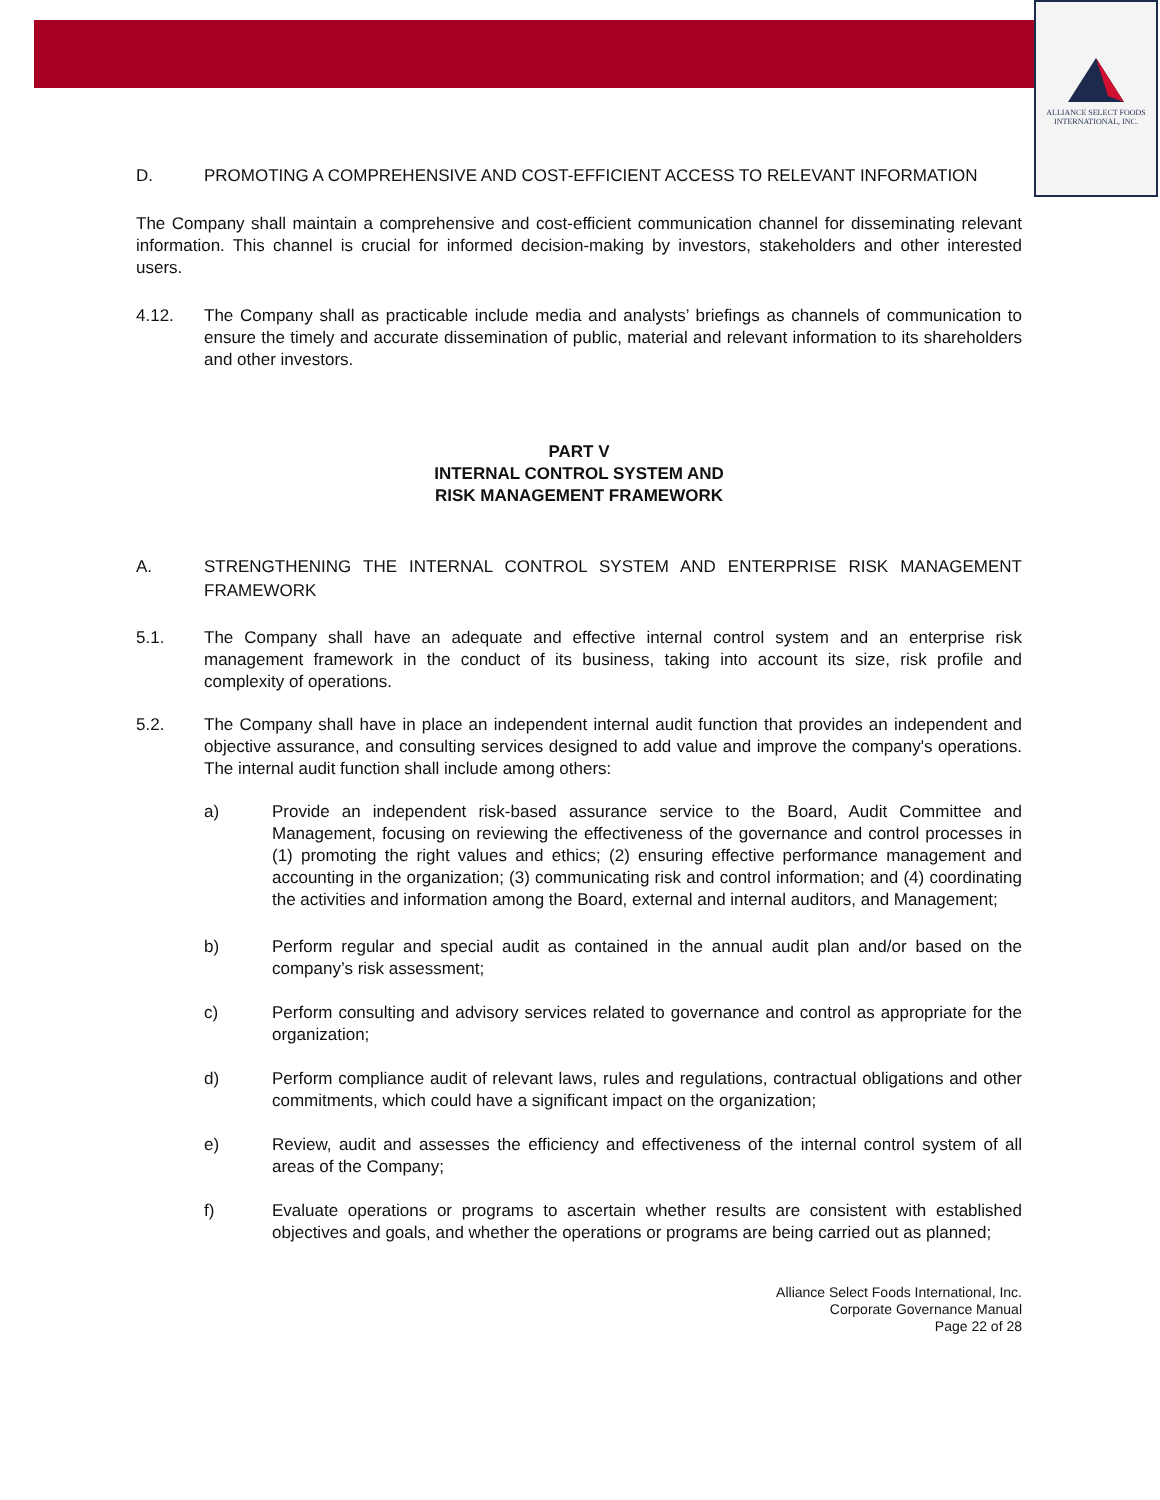ALLIANCE SELECT FOODS
INTERNATIONAL, INC.
D. PROMOTING A COMPREHENSIVE AND COST-EFFICIENT ACCESS TO RELEVANT INFORMATION
The Company shall maintain a comprehensive and cost-efficient communication channel for disseminating relevant information. This channel is crucial for informed decision-making by investors, stakeholders and other interested users.
4.12. The Company shall as practicable include media and analysts’ briefings as channels of communication to ensure the timely and accurate dissemination of public, material and relevant information to its shareholders and other investors.
PART V
INTERNAL CONTROL SYSTEM AND
RISK MANAGEMENT FRAMEWORK
A. STRENGTHENING THE INTERNAL CONTROL SYSTEM AND ENTERPRISE RISK MANAGEMENT FRAMEWORK
5.1. The Company shall have an adequate and effective internal control system and an enterprise risk management framework in the conduct of its business, taking into account its size, risk profile and complexity of operations.
5.2. The Company shall have in place an independent internal audit function that provides an independent and objective assurance, and consulting services designed to add value and improve the company's operations. The internal audit function shall include among others:
a) Provide an independent risk-based assurance service to the Board, Audit Committee and Management, focusing on reviewing the effectiveness of the governance and control processes in (1) promoting the right values and ethics; (2) ensuring effective performance management and accounting in the organization; (3) communicating risk and control information; and (4) coordinating the activities and information among the Board, external and internal auditors, and Management;
b) Perform regular and special audit as contained in the annual audit plan and/or based on the company’s risk assessment;
c) Perform consulting and advisory services related to governance and control as appropriate for the organization;
d) Perform compliance audit of relevant laws, rules and regulations, contractual obligations and other commitments, which could have a significant impact on the organization;
e) Review, audit and assesses the efficiency and effectiveness of the internal control system of all areas of the Company;
f) Evaluate operations or programs to ascertain whether results are consistent with established objectives and goals, and whether the operations or programs are being carried out as planned;
Alliance Select Foods International, Inc.
Corporate Governance Manual
Page 22 of 28